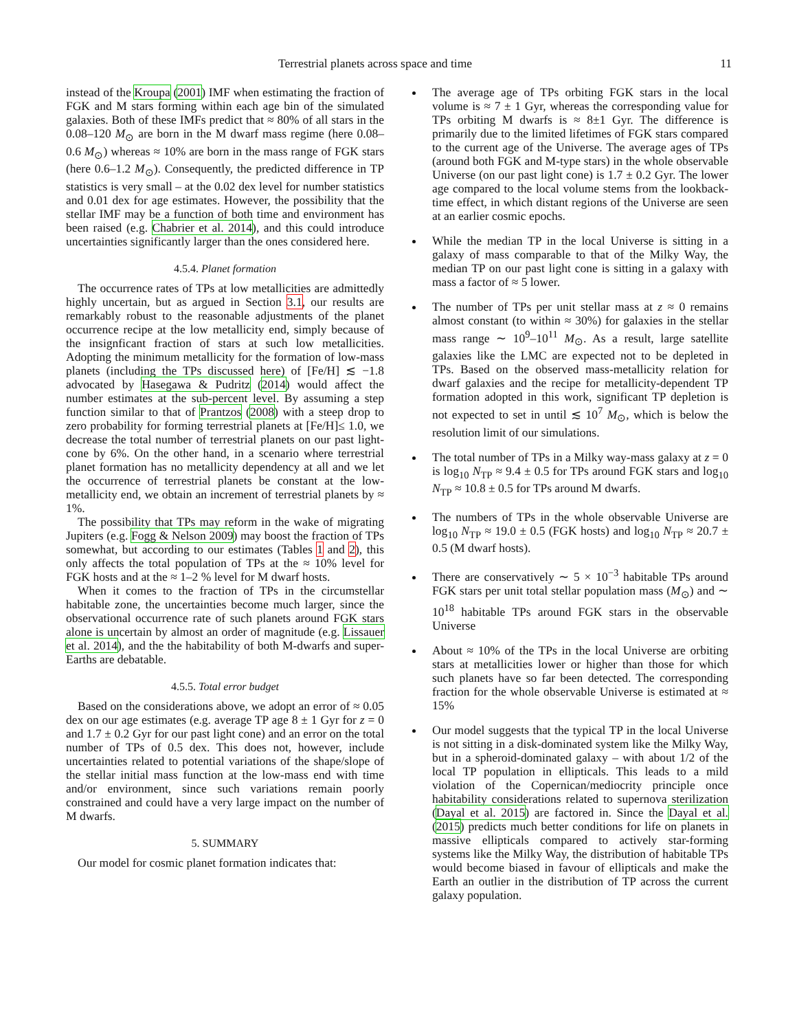Terrestrial planets across space and time 11
instead of the Kroupa (2001) IMF when estimating the fraction of FGK and M stars forming within each age bin of the simulated galaxies. Both of these IMFs predict that ≈ 80% of all stars in the 0.08–120 M<sub>⊙</sub> are born in the M dwarf mass regime (here 0.08–0.6 M<sub>⊙</sub>) whereas ≈ 10% are born in the mass range of FGK stars (here 0.6–1.2 M<sub>⊙</sub>). Consequently, the predicted difference in TP statistics is very small – at the 0.02 dex level for number statistics and 0.01 dex for age estimates. However, the possibility that the stellar IMF may be a function of both time and environment has been raised (e.g. Chabrier et al. 2014), and this could introduce uncertainties significantly larger than the ones considered here.
4.5.4. Planet formation
The occurrence rates of TPs at low metallicities are admittedly highly uncertain, but as argued in Section 3.1, our results are remarkably robust to the reasonable adjustments of the planet occurrence recipe at the low metallicity end, simply because of the insignficant fraction of stars at such low metallicities. Adopting the minimum metallicity for the formation of low-mass planets (including the TPs discussed here) of [Fe/H] ≲ −1.8 advocated by Hasegawa & Pudritz (2014) would affect the number estimates at the sub-percent level. By assuming a step function similar to that of Prantzos (2008) with a steep drop to zero probability for forming terrestrial planets at [Fe/H]≤ 1.0, we decrease the total number of terrestrial planets on our past light-cone by 6%. On the other hand, in a scenario where terrestrial planet formation has no metallicity dependency at all and we let the occurrence of terrestrial planets be constant at the low-metallicity end, we obtain an increment of terrestrial planets by ≈ 1%.
The possibility that TPs may reform in the wake of migrating Jupiters (e.g. Fogg & Nelson 2009) may boost the fraction of TPs somewhat, but according to our estimates (Tables 1 and 2), this only affects the total population of TPs at the ≈ 10% level for FGK hosts and at the ≈ 1–2 % level for M dwarf hosts.
When it comes to the fraction of TPs in the circumstellar habitable zone, the uncertainties become much larger, since the observational occurrence rate of such planets around FGK stars alone is uncertain by almost an order of magnitude (e.g. Lissauer et al. 2014), and the the habitability of both M-dwarfs and super-Earths are debatable.
4.5.5. Total error budget
Based on the considerations above, we adopt an error of ≈ 0.05 dex on our age estimates (e.g. average TP age 8 ± 1 Gyr for z = 0 and 1.7 ± 0.2 Gyr for our past light cone) and an error on the total number of TPs of 0.5 dex. This does not, however, include uncertainties related to potential variations of the shape/slope of the stellar initial mass function at the low-mass end with time and/or environment, since such variations remain poorly constrained and could have a very large impact on the number of M dwarfs.
5. SUMMARY
Our model for cosmic planet formation indicates that:
The average age of TPs orbiting FGK stars in the local volume is ≈ 7 ± 1 Gyr, whereas the corresponding value for TPs orbiting M dwarfs is ≈ 8±1 Gyr. The difference is primarily due to the limited lifetimes of FGK stars compared to the current age of the Universe. The average ages of TPs (around both FGK and M-type stars) in the whole observable Universe (on our past light cone) is 1.7 ± 0.2 Gyr. The lower age compared to the local volume stems from the lookback-time effect, in which distant regions of the Universe are seen at an earlier cosmic epochs.
While the median TP in the local Universe is sitting in a galaxy of mass comparable to that of the Milky Way, the median TP on our past light cone is sitting in a galaxy with mass a factor of ≈ 5 lower.
The number of TPs per unit stellar mass at z ≈ 0 remains almost constant (to within ≈ 30%) for galaxies in the stellar mass range ∼ 10<sup>9</sup>–10<sup>11</sup> M<sub>⊙</sub>. As a result, large satellite galaxies like the LMC are expected not to be depleted in TPs. Based on the observed mass-metallicity relation for dwarf galaxies and the recipe for metallicity-dependent TP formation adopted in this work, significant TP depletion is not expected to set in until ≲ 10<sup>7</sup> M<sub>⊙</sub>, which is below the resolution limit of our simulations.
The total number of TPs in a Milky way-mass galaxy at z = 0 is log<sub>10</sub> N<sub>TP</sub> ≈ 9.4 ± 0.5 for TPs around FGK stars and log<sub>10</sub> N<sub>TP</sub> ≈ 10.8 ± 0.5 for TPs around M dwarfs.
The numbers of TPs in the whole observable Universe are log<sub>10</sub> N<sub>TP</sub> ≈ 19.0 ± 0.5 (FGK hosts) and log<sub>10</sub> N<sub>TP</sub> ≈ 20.7 ± 0.5 (M dwarf hosts).
There are conservatively ∼ 5 × 10<sup>−3</sup> habitable TPs around FGK stars per unit total stellar population mass (M<sub>⊙</sub>) and ∼ 10<sup>18</sup> habitable TPs around FGK stars in the observable Universe
About ≈ 10% of the TPs in the local Universe are orbiting stars at metallicities lower or higher than those for which such planets have so far been detected. The corresponding fraction for the whole observable Universe is estimated at ≈ 15%
Our model suggests that the typical TP in the local Universe is not sitting in a disk-dominated system like the Milky Way, but in a spheroid-dominated galaxy – with about 1/2 of the local TP population in ellipticals. This leads to a mild violation of the Copernican/mediocrity principle once habitability considerations related to supernova sterilization (Dayal et al. 2015) are factored in. Since the Dayal et al. (2015) predicts much better conditions for life on planets in massive ellipticals compared to actively star-forming systems like the Milky Way, the distribution of habitable TPs would become biased in favour of ellipticals and make the Earth an outlier in the distribution of TP across the current galaxy population.